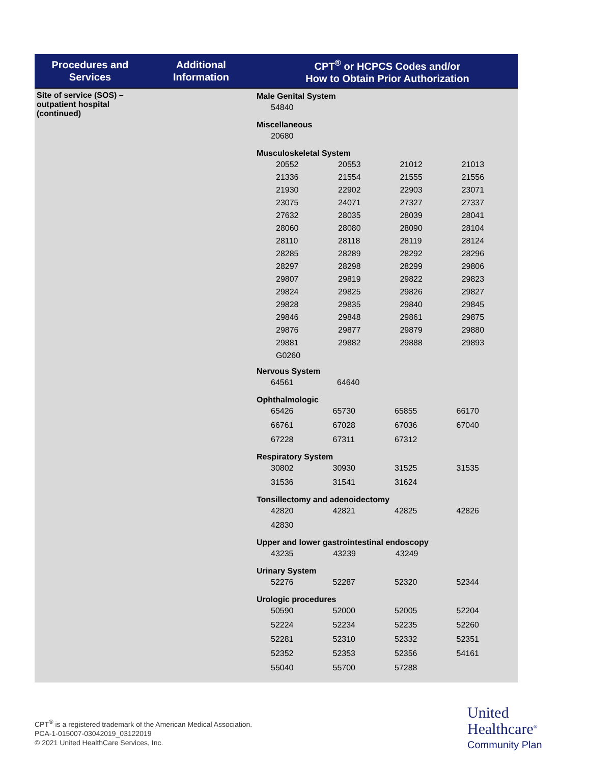| Procedures and Services | Additional Information | CPT<sup>®</sup> or HCPCS Codes and/or How to Obtain Prior Authorization |
| --- | --- | --- |
| Site of service (SOS) – outpatient hospital (continued) | | Male Genital System / 54840 / Miscellaneous / 20680 / Musculoskeletal System / 20552 / 20553 / 21012 / 21013 / / 21336 / 21554 / 21555 / 21556 / / 21930 / 22902 / 22903 / 23071 / / 23075 / 24071 / 27327 / 27337 / / 27632 / 28035 / 28039 / 28041 / / 28060 / 28080 / 28090 / 28104 / / 28110 / 28118 / 28119 / 28124 / / 28285 / 28289 / 28292 / 28296 / / 28297 / 28298 / 28299 / 29806 / / 29807 / 29819 / 29822 / 29823 / / 29824 / 29825 / 29826 / 29827 / / 29828 / 29835 / 29840 / 29845 / / 29846 / 29848 / 29861 / 29875 / / 29876 / 29877 / 29879 / 29880 / / 29881 / 29882 / 29888 / 29893 / / G0260 / / / / Nervous System / 64561 / 64640 / Ophthalmologic / 65426 / 65730 / 65855 / 66170 / / 66761 / 67028 / 67036 / 67040 / / 67228 / 67311 / 67312 / / Respiratory System / 30802 / 30930 / 31525 / 31535 / / 31536 / 31541 / 31624 / / Tonsillectomy and adenoidectomy / 42820 / 42821 / 42825 / 42826 / / 42830 / / / / Upper and lower gastrointestinal endoscopy / 43235 / 43239 / 43249 / / Urinary System / 52276 / 52287 / 52320 / 52344 / Urologic procedures / 50590 / 52000 / 52005 / 52204 / / 52224 / 52234 / 52235 / 52260 / / 52281 / 52310 / 52332 / 52351 / / 52352 / 52353 / 52356 / 54161 / / 55040 / 55700 / 57288 / / |
CPT<sup>®</sup> is a registered trademark of the American Medical Association.
PCA-1-015007-03042019_03122019
© 2021 United HealthCare Services, Inc.
United
Healthcare<sup>®</sup>
Community Plan